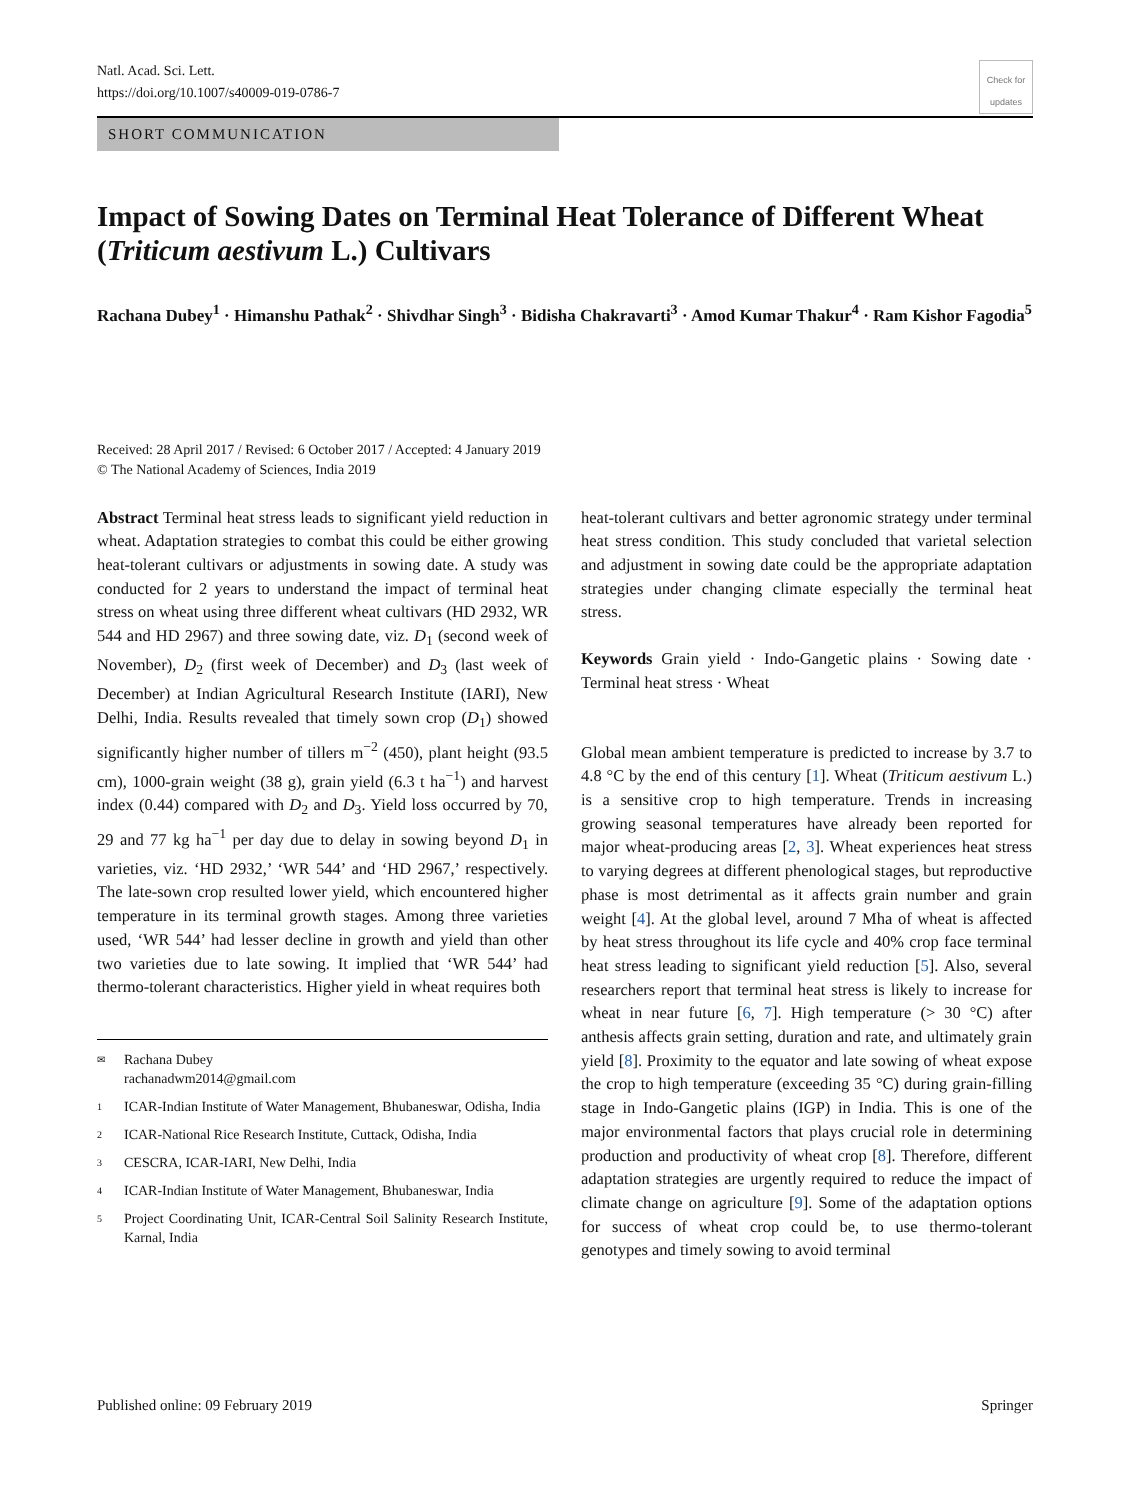Natl. Acad. Sci. Lett.
https://doi.org/10.1007/s40009-019-0786-7
Check for updates
SHORT COMMUNICATION
Impact of Sowing Dates on Terminal Heat Tolerance of Different Wheat (Triticum aestivum L.) Cultivars
Rachana Dubey<sup>1</sup> · Himanshu Pathak<sup>2</sup> · Shivdhar Singh<sup>3</sup> · Bidisha Chakravarti<sup>3</sup> · Amod Kumar Thakur<sup>4</sup> · Ram Kishor Fagodia<sup>5</sup>
Received: 28 April 2017 / Revised: 6 October 2017 / Accepted: 4 January 2019
© The National Academy of Sciences, India 2019
Abstract Terminal heat stress leads to significant yield reduction in wheat. Adaptation strategies to combat this could be either growing heat-tolerant cultivars or adjustments in sowing date. A study was conducted for 2 years to understand the impact of terminal heat stress on wheat using three different wheat cultivars (HD 2932, WR 544 and HD 2967) and three sowing date, viz. D<sub>1</sub> (second week of November), D<sub>2</sub> (first week of December) and D<sub>3</sub> (last week of December) at Indian Agricultural Research Institute (IARI), New Delhi, India. Results revealed that timely sown crop (D<sub>1</sub>) showed significantly higher number of tillers m<sup>−2</sup> (450), plant height (93.5 cm), 1000-grain weight (38 g), grain yield (6.3 t ha<sup>−1</sup>) and harvest index (0.44) compared with D<sub>2</sub> and D<sub>3</sub>. Yield loss occurred by 70, 29 and 77 kg ha<sup>−1</sup> per day due to delay in sowing beyond D<sub>1</sub> in varieties, viz. ‘HD 2932,’ ‘WR 544’ and ‘HD 2967,’ respectively. The late-sown crop resulted lower yield, which encountered higher temperature in its terminal growth stages. Among three varieties used, ‘WR 544’ had lesser decline in growth and yield than other two varieties due to late sowing. It implied that ‘WR 544’ had thermo-tolerant characteristics. Higher yield in wheat requires both
✉ Rachana Dubey
rachanadwm2014@gmail.com
1 ICAR-Indian Institute of Water Management, Bhubaneswar, Odisha, India
2 ICAR-National Rice Research Institute, Cuttack, Odisha, India
3 CESCRA, ICAR-IARI, New Delhi, India
4 ICAR-Indian Institute of Water Management, Bhubaneswar, India
5 Project Coordinating Unit, ICAR-Central Soil Salinity Research Institute, Karnal, India
heat-tolerant cultivars and better agronomic strategy under terminal heat stress condition. This study concluded that varietal selection and adjustment in sowing date could be the appropriate adaptation strategies under changing climate especially the terminal heat stress.
Keywords Grain yield · Indo-Gangetic plains · Sowing date · Terminal heat stress · Wheat
Global mean ambient temperature is predicted to increase by 3.7 to 4.8 °C by the end of this century [1]. Wheat (Triticum aestivum L.) is a sensitive crop to high temperature. Trends in increasing growing seasonal temperatures have already been reported for major wheat-producing areas [2, 3]. Wheat experiences heat stress to varying degrees at different phenological stages, but reproductive phase is most detrimental as it affects grain number and grain weight [4]. At the global level, around 7 Mha of wheat is affected by heat stress throughout its life cycle and 40% crop face terminal heat stress leading to significant yield reduction [5]. Also, several researchers report that terminal heat stress is likely to increase for wheat in near future [6, 7]. High temperature (> 30 °C) after anthesis affects grain setting, duration and rate, and ultimately grain yield [8]. Proximity to the equator and late sowing of wheat expose the crop to high temperature (exceeding 35 °C) during grain-filling stage in Indo-Gangetic plains (IGP) in India. This is one of the major environmental factors that plays crucial role in determining production and productivity of wheat crop [8]. Therefore, different adaptation strategies are urgently required to reduce the impact of climate change on agriculture [9]. Some of the adaptation options for success of wheat crop could be, to use thermo-tolerant genotypes and timely sowing to avoid terminal
Published online: 09 February 2019 Springer